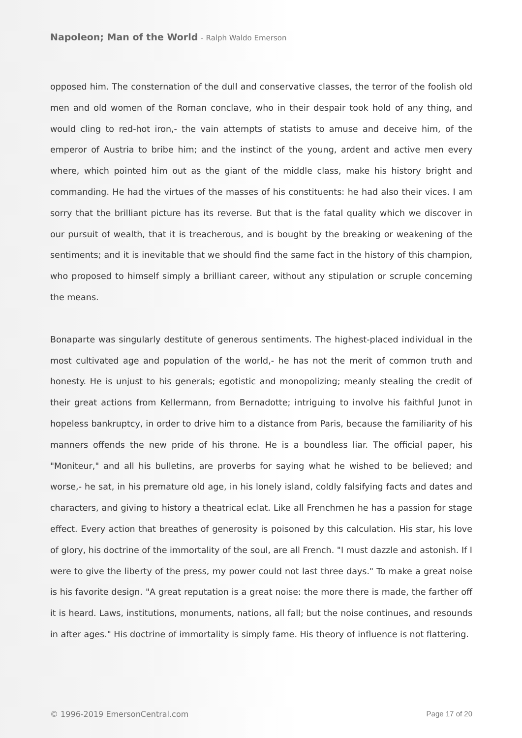Napoleon; Man of the World - Ralph Waldo Emerson
opposed him. The consternation of the dull and conservative classes, the terror of the foolish old men and old women of the Roman conclave, who in their despair took hold of any thing, and would cling to red-hot iron,- the vain attempts of statists to amuse and deceive him, of the emperor of Austria to bribe him; and the instinct of the young, ardent and active men every where, which pointed him out as the giant of the middle class, make his history bright and commanding. He had the virtues of the masses of his constituents: he had also their vices. I am sorry that the brilliant picture has its reverse. But that is the fatal quality which we discover in our pursuit of wealth, that it is treacherous, and is bought by the breaking or weakening of the sentiments; and it is inevitable that we should find the same fact in the history of this champion, who proposed to himself simply a brilliant career, without any stipulation or scruple concerning the means.
Bonaparte was singularly destitute of generous sentiments. The highest-placed individual in the most cultivated age and population of the world,- he has not the merit of common truth and honesty. He is unjust to his generals; egotistic and monopolizing; meanly stealing the credit of their great actions from Kellermann, from Bernadotte; intriguing to involve his faithful Junot in hopeless bankruptcy, in order to drive him to a distance from Paris, because the familiarity of his manners offends the new pride of his throne. He is a boundless liar. The official paper, his "Moniteur," and all his bulletins, are proverbs for saying what he wished to be believed; and worse,- he sat, in his premature old age, in his lonely island, coldly falsifying facts and dates and characters, and giving to history a theatrical eclat. Like all Frenchmen he has a passion for stage effect. Every action that breathes of generosity is poisoned by this calculation. His star, his love of glory, his doctrine of the immortality of the soul, are all French. "I must dazzle and astonish. If I were to give the liberty of the press, my power could not last three days." To make a great noise is his favorite design. "A great reputation is a great noise: the more there is made, the farther off it is heard. Laws, institutions, monuments, nations, all fall; but the noise continues, and resounds in after ages." His doctrine of immortality is simply fame. His theory of influence is not flattering.
© 1996-2019 EmersonCentral.com Page 17 of 20